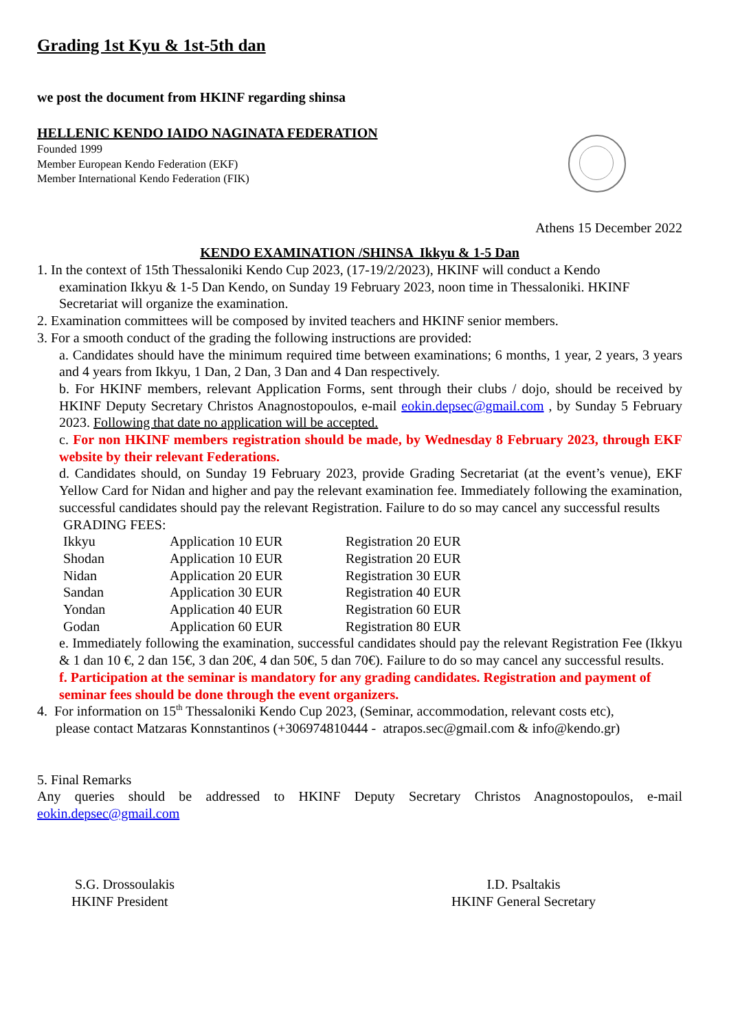Grading 1st Kyu & 1st-5th dan
we post the document from HKINF regarding shinsa
HELLENIC KENDO IAIDO NAGINATA FEDERATION
Founded 1999
Member European Kendo Federation (EKF)
Member International Kendo Federation (FIK)
Athens 15 December 2022
KENDO EXAMINATION /SHINSA Ikkyu & 1-5 Dan
1. In the context of 15th Thessaloniki Kendo Cup 2023, (17-19/2/2023), HKINF will conduct a Kendo
examination Ikkyu & 1-5 Dan Kendo, on Sunday 19 February 2023, noon time in Thessaloniki. HKINF Secretariat will organize the examination.
2. Examination committees will be composed by invited teachers and HKINF senior members.
3. For a smooth conduct of the grading the following instructions are provided:
a. Candidates should have the minimum required time between examinations; 6 months, 1 year, 2 years, 3 years and 4 years from Ikkyu, 1 Dan, 2 Dan, 3 Dan and 4 Dan respectively.
b. For HKINF members, relevant Application Forms, sent through their clubs / dojo, should be received by HKINF Deputy Secretary Christos Anagnostopoulos, e-mail eokin.depsec@gmail.com , by Sunday 5 February 2023. Following that date no application will be accepted.
c. For non HKINF members registration should be made, by Wednesday 8 February 2023, through EKF website by their relevant Federations.
d. Candidates should, on Sunday 19 February 2023, provide Grading Secretariat (at the event’s venue), EKF Yellow Card for Nidan and higher and pay the relevant examination fee. Immediately following the examination, successful candidates should pay the relevant Registration. Failure to do so may cancel any successful results
GRADING FEES:
| Ikkyu | Application 10 EUR | Registration 20 EUR |
| Shodan | Application 10 EUR | Registration 20 EUR |
| Nidan | Application 20 EUR | Registration 30 EUR |
| Sandan | Application 30 EUR | Registration 40 EUR |
| Yondan | Application 40 EUR | Registration 60 EUR |
| Godan | Application 60 EUR | Registration 80 EUR |
e. Immediately following the examination, successful candidates should pay the relevant Registration Fee (Ikkyu & 1 dan 10 €, 2 dan 15€, 3 dan 20€, 4 dan 50€, 5 dan 70€). Failure to do so may cancel any successful results.
f. Participation at the seminar is mandatory for any grading candidates. Registration and payment of seminar fees should be done through the event organizers.
4. For information on 15<sup>th</sup> Thessaloniki Kendo Cup 2023, (Seminar, accommodation, relevant costs etc),
please contact Matzaras Konnstantinos (+306974810444 - atrapos.sec@gmail.com & info@kendo.gr)
5. Final Remarks
Any queries should be addressed to HKINF Deputy Secretary Christos Anagnostopoulos, e-mail eokin.depsec@gmail.com
S.G. Drossoulakis
HKINF President
I.D. Psaltakis
HKINF General Secretary